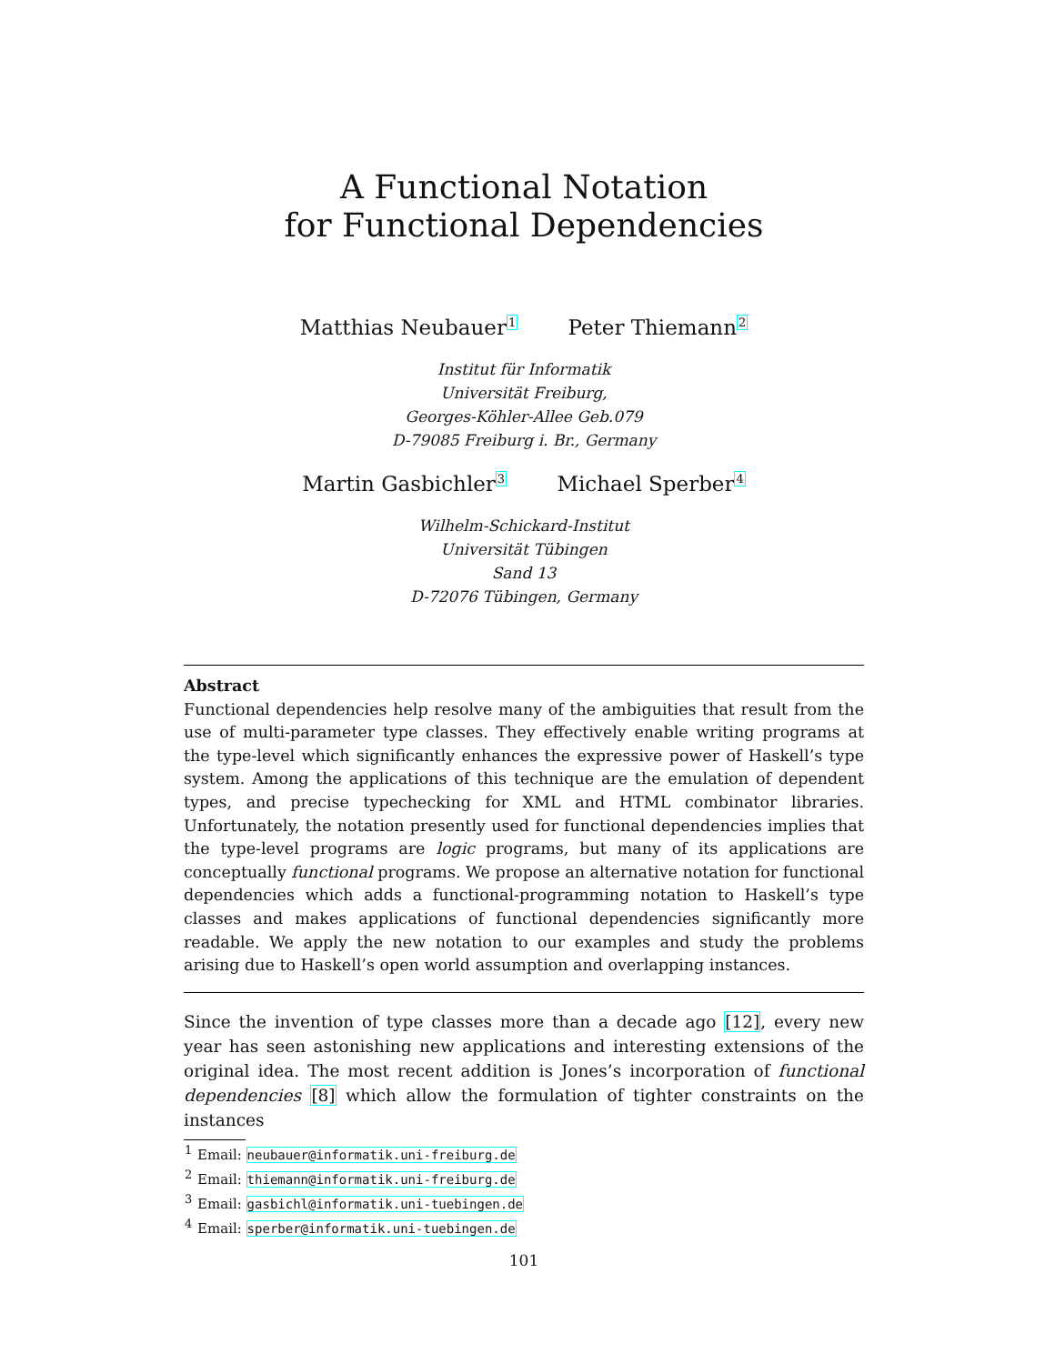A Functional Notation
for Functional Dependencies
Matthias Neubauer<sup>1</sup> Peter Thiemann<sup>2</sup>
Institut für Informatik
Universität Freiburg,
Georges-Köhler-Allee Geb.079
D-79085 Freiburg i. Br., Germany
Martin Gasbichler<sup>3</sup> Michael Sperber<sup>4</sup>
Wilhelm-Schickard-Institut
Universität Tübingen
Sand 13
D-72076 Tübingen, Germany
Abstract
Functional dependencies help resolve many of the ambiguities that result from the use of multi-parameter type classes. They effectively enable writing programs at the type-level which significantly enhances the expressive power of Haskell’s type system. Among the applications of this technique are the emulation of dependent types, and precise typechecking for XML and HTML combinator libraries. Unfortunately, the notation presently used for functional dependencies implies that the type-level programs are logic programs, but many of its applications are conceptually functional programs. We propose an alternative notation for functional dependencies which adds a functional-programming notation to Haskell’s type classes and makes applications of functional dependencies significantly more readable. We apply the new notation to our examples and study the problems arising due to Haskell’s open world assumption and overlapping instances.
Since the invention of type classes more than a decade ago [12], every new year has seen astonishing new applications and interesting extensions of the original idea. The most recent addition is Jones’s incorporation of functional dependencies [8] which allow the formulation of tighter constraints on the instances
<sup>1</sup> Email: neubauer@informatik.uni-freiburg.de
<sup>2</sup> Email: thiemann@informatik.uni-freiburg.de
<sup>3</sup> Email: gasbichl@informatik.uni-tuebingen.de
<sup>4</sup> Email: sperber@informatik.uni-tuebingen.de
101